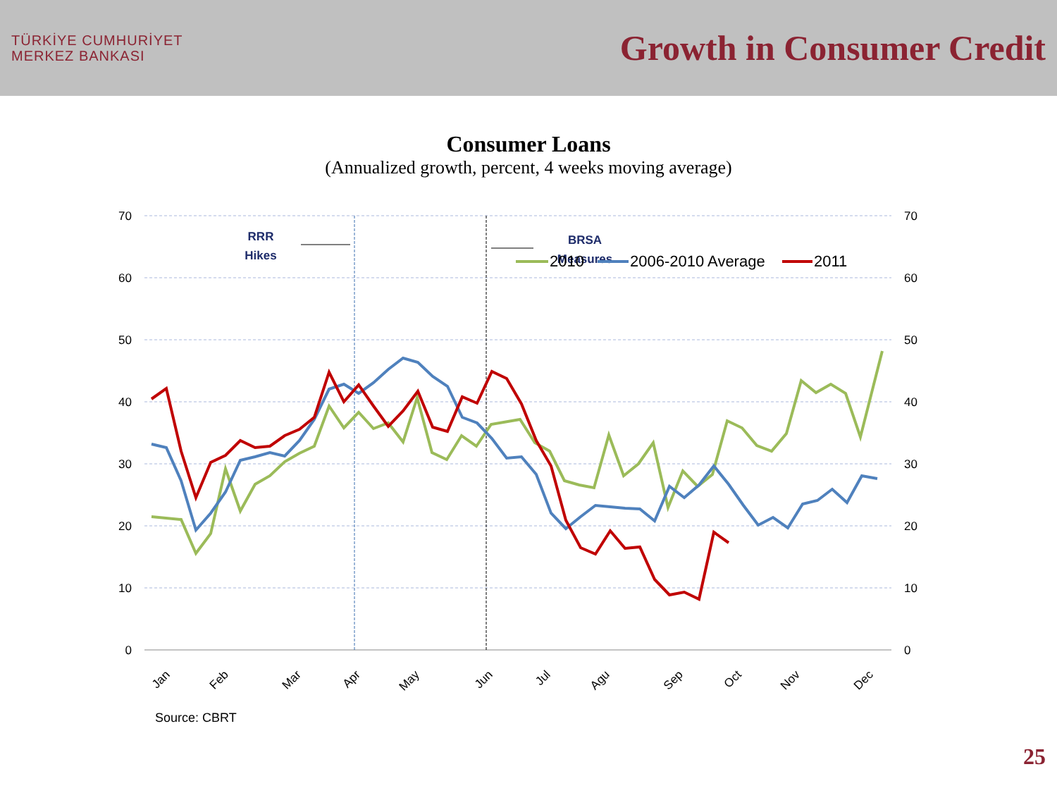TÜRKİYE CUMHURİYET
MERKEZ BANKASI
Growth in Consumer Credit
Consumer Loans
(Annualized growth, percent, 4 weeks moving average)
70
60
50
40
30
20
10
0
70
60
50
40
30
20
10
0
RRR
Hikes
BRSA
Measures
2010
2006-2010 Average
2011
Jan
Feb
Mar
Apr
May
Jun
Jul
Agu
Sep
Oct
Nov
Dec
Source: CBRT
25